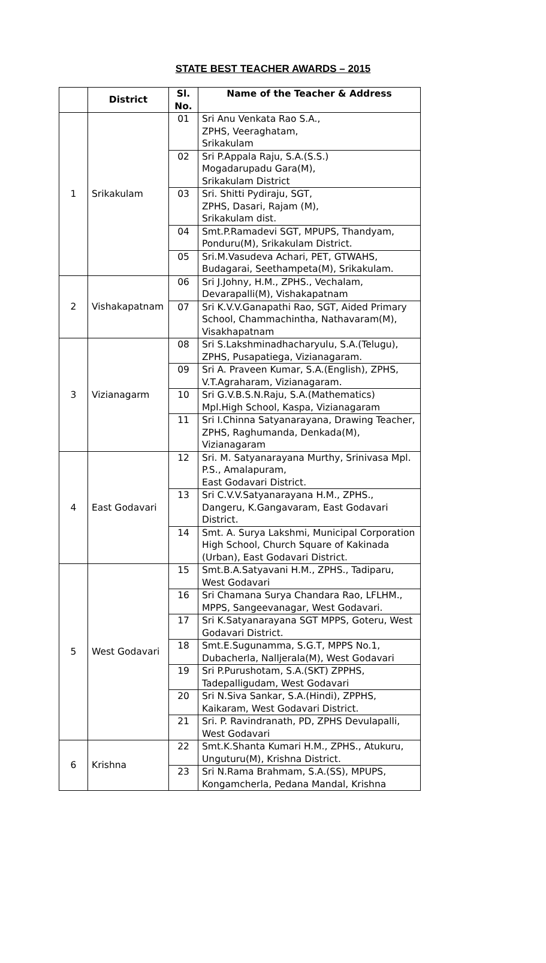STATE BEST TEACHER AWARDS – 2015
| | District | Sl. No. | Name of the Teacher & Address |
| --- | --- | --- | --- |
| 1 | Srikakulam | 01 | Sri Anu Venkata Rao S.A., ZPHS, Veeraghatam, Srikakulam |
| | | 02 | Sri P.Appala Raju, S.A.(S.S.) Mogadarupadu Gara(M), Srikakulam District |
| | | 03 | Sri. Shitti Pydiraju, SGT, ZPHS, Dasari, Rajam (M), Srikakulam dist. |
| | | 04 | Smt.P.Ramadevi SGT, MPUPS, Thandyam, Ponduru(M), Srikakulam District. |
| | | 05 | Sri.M.Vasudeva Achari, PET, GTWAHS, Budagarai, Seethampeta(M), Srikakulam. |
| 2 | Vishakapatnam | 06 | Sri J.Johny, H.M., ZPHS., Vechalam, Devarapalli(M), Vishakapatnam |
| | | 07 | Sri K.V.V.Ganapathi Rao, SGT, Aided Primary School, Chammachintha, Nathavaram(M), Visakhapatnam |
| 3 | Vizianagarm | 08 | Sri S.Lakshminadhacharyulu, S.A.(Telugu), ZPHS, Pusapatiega, Vizianagaram. |
| | | 09 | Sri A. Praveen Kumar, S.A.(English), ZPHS, V.T.Agraharam, Vizianagaram. |
| | | 10 | Sri G.V.B.S.N.Raju, S.A.(Mathematics) Mpl.High School, Kaspa, Vizianagaram |
| | | 11 | Sri I.Chinna Satyanarayana, Drawing Teacher, ZPHS, Raghumanda, Denkada(M), Vizianagaram |
| 4 | East Godavari | 12 | Sri. M. Satyanarayana Murthy, Srinivasa Mpl. P.S., Amalapuram, East Godavari District. |
| | | 13 | Sri C.V.V.Satyanarayana H.M., ZPHS., Dangeru, K.Gangavaram, East Godavari District. |
| | | 14 | Smt. A. Surya Lakshmi, Municipal Corporation High School, Church Square of Kakinada (Urban), East Godavari District. |
| 5 | West Godavari | 15 | Smt.B.A.Satyavani H.M., ZPHS., Tadiparu, West Godavari |
| | | 16 | Sri Chamana Surya Chandara Rao, LFLHM., MPPS, Sangeevanagar, West Godavari. |
| | | 17 | Sri K.Satyanarayana SGT MPPS, Goteru, West Godavari District. |
| | | 18 | Smt.E.Sugunamma, S.G.T, MPPS No.1, Dubacherla, Nalljerala(M), West Godavari |
| | | 19 | Sri P.Purushotam, S.A.(SKT) ZPPHS, Tadepalligudam, West Godavari |
| | | 20 | Sri N.Siva Sankar, S.A.(Hindi), ZPPHS, Kaikaram, West Godavari District. |
| | | 21 | Sri. P. Ravindranath, PD, ZPHS Devulapalli, West Godavari |
| 6 | Krishna | 22 | Smt.K.Shanta Kumari H.M., ZPHS., Atukuru, Unguturu(M), Krishna District. |
| | | 23 | Sri N.Rama Brahmam, S.A.(SS), MPUPS, Kongamcherla, Pedana Mandal, Krishna |